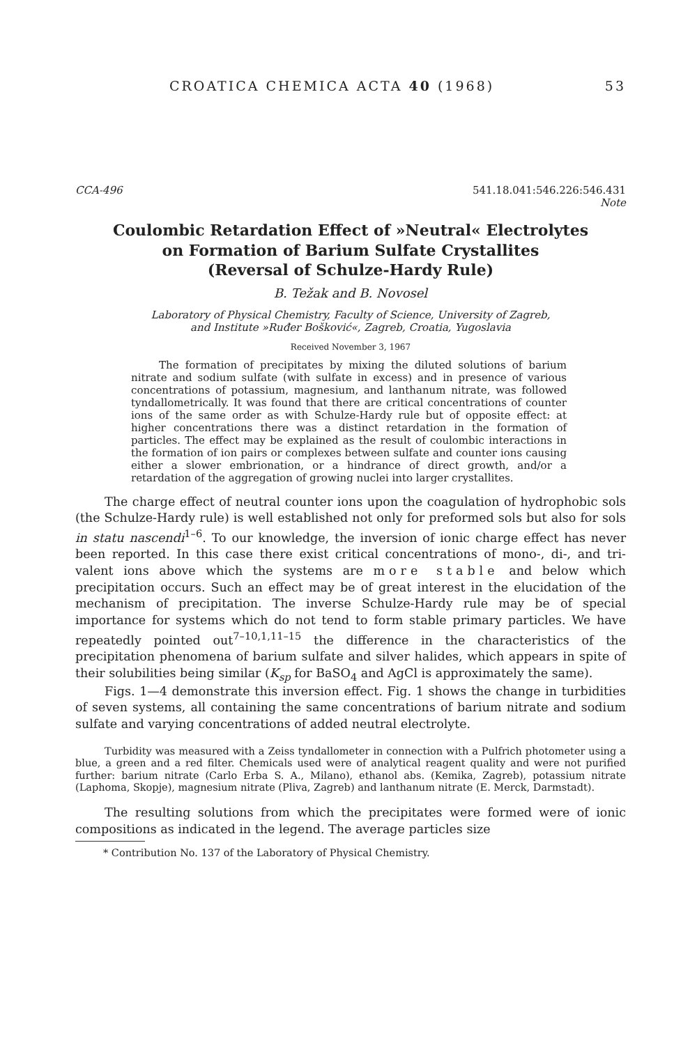CROATICA CHEMICA ACTA 40 (1968) 53
CCA-496 541.18.041:546.226:546.431
Note
Coulombic Retardation Effect of »Neutral« Electrolytes
on Formation of Barium Sulfate Crystallites
(Reversal of Schulze-Hardy Rule)
B. Težak and B. Novosel
Laboratory of Physical Chemistry, Faculty of Science, University of Zagreb,
and Institute »Ruđer Bošković«, Zagreb, Croatia, Yugoslavia
Received November 3, 1967
The formation of precipitates by mixing the diluted solutions of barium nitrate and sodium sulfate (with sulfate in excess) and in presence of various concentrations of potassium, magnesium, and lanthanum nitrate, was followed tyndallometrically. It was found that there are critical concentrations of counter ions of the same order as with Schulze-Hardy rule but of opposite effect: at higher concentrations there was a distinct retardation in the formation of particles. The effect may be explained as the result of coulombic interactions in the formation of ion pairs or complexes between sulfate and counter ions causing either a slower embrionation, or a hindrance of direct growth, and/or a retardation of the aggregation of growing nuclei into larger crystallites.
The charge effect of neutral counter ions upon the coagulation of hydrophobic sols (the Schulze-Hardy rule) is well established not only for preformed sols but also for sols in statu nascendi<sup>1–6</sup>. To our knowledge, the inversion of ionic charge effect has never been reported. In this case there exist critical concentrations of mono-, di-, and tri-valent ions above which the systems are more stable and below which precipitation occurs. Such an effect may be of great interest in the elucidation of the mechanism of precipitation. The inverse Schulze-Hardy rule may be of special importance for systems which do not tend to form stable primary particles. We have repeatedly pointed out<sup>7–10,1,11–15</sup> the difference in the characteristics of the precipitation phenomena of barium sulfate and silver halides, which appears in spite of their solubilities being similar (K<sub>sp</sub> for BaSO<sub>4</sub> and AgCl is approximately the same).
Figs. 1—4 demonstrate this inversion effect. Fig. 1 shows the change in turbidities of seven systems, all containing the same concentrations of barium nitrate and sodium sulfate and varying concentrations of added neutral electrolyte.
Turbidity was measured with a Zeiss tyndallometer in connection with a Pulfrich photometer using a blue, a green and a red filter. Chemicals used were of analytical reagent quality and were not purified further: barium nitrate (Carlo Erba S. A., Milano), ethanol abs. (Kemika, Zagreb), potassium nitrate (Laphoma, Skopje), magnesium nitrate (Pliva, Zagreb) and lanthanum nitrate (E. Merck, Darmstadt).
The resulting solutions from which the precipitates were formed were of ionic compositions as indicated in the legend. The average particles size
* Contribution No. 137 of the Laboratory of Physical Chemistry.